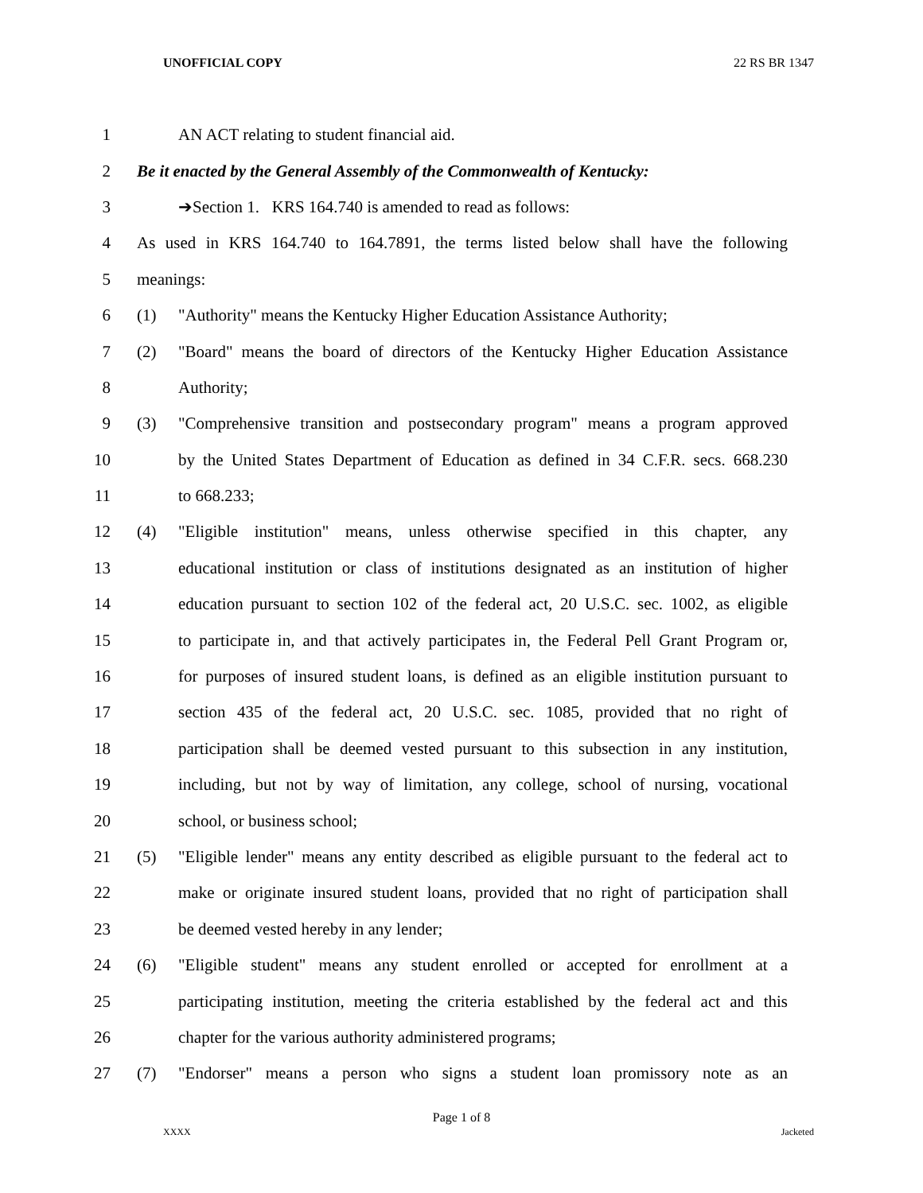UNOFFICIAL COPY 22 RS BR 1347
1 AN ACT relating to student financial aid.
2 Be it enacted by the General Assembly of the Commonwealth of Kentucky:
3 ➔Section 1. KRS 164.740 is amended to read as follows:
4 As used in KRS 164.740 to 164.7891, the terms listed below shall have the following
5 meanings:
6 (1) "Authority" means the Kentucky Higher Education Assistance Authority;
7 (2) "Board" means the board of directors of the Kentucky Higher Education Assistance
8 Authority;
9 (3) "Comprehensive transition and postsecondary program" means a program approved
10 by the United States Department of Education as defined in 34 C.F.R. secs. 668.230
11 to 668.233;
12 (4) "Eligible institution" means, unless otherwise specified in this chapter, any
13 educational institution or class of institutions designated as an institution of higher
14 education pursuant to section 102 of the federal act, 20 U.S.C. sec. 1002, as eligible
15 to participate in, and that actively participates in, the Federal Pell Grant Program or,
16 for purposes of insured student loans, is defined as an eligible institution pursuant to
17 section 435 of the federal act, 20 U.S.C. sec. 1085, provided that no right of
18 participation shall be deemed vested pursuant to this subsection in any institution,
19 including, but not by way of limitation, any college, school of nursing, vocational
20 school, or business school;
21 (5) "Eligible lender" means any entity described as eligible pursuant to the federal act to
22 make or originate insured student loans, provided that no right of participation shall
23 be deemed vested hereby in any lender;
24 (6) "Eligible student" means any student enrolled or accepted for enrollment at a
25 participating institution, meeting the criteria established by the federal act and this
26 chapter for the various authority administered programs;
27 (7) "Endorser" means a person who signs a student loan promissory note as an
Page 1 of 8
XXXX Jacketed